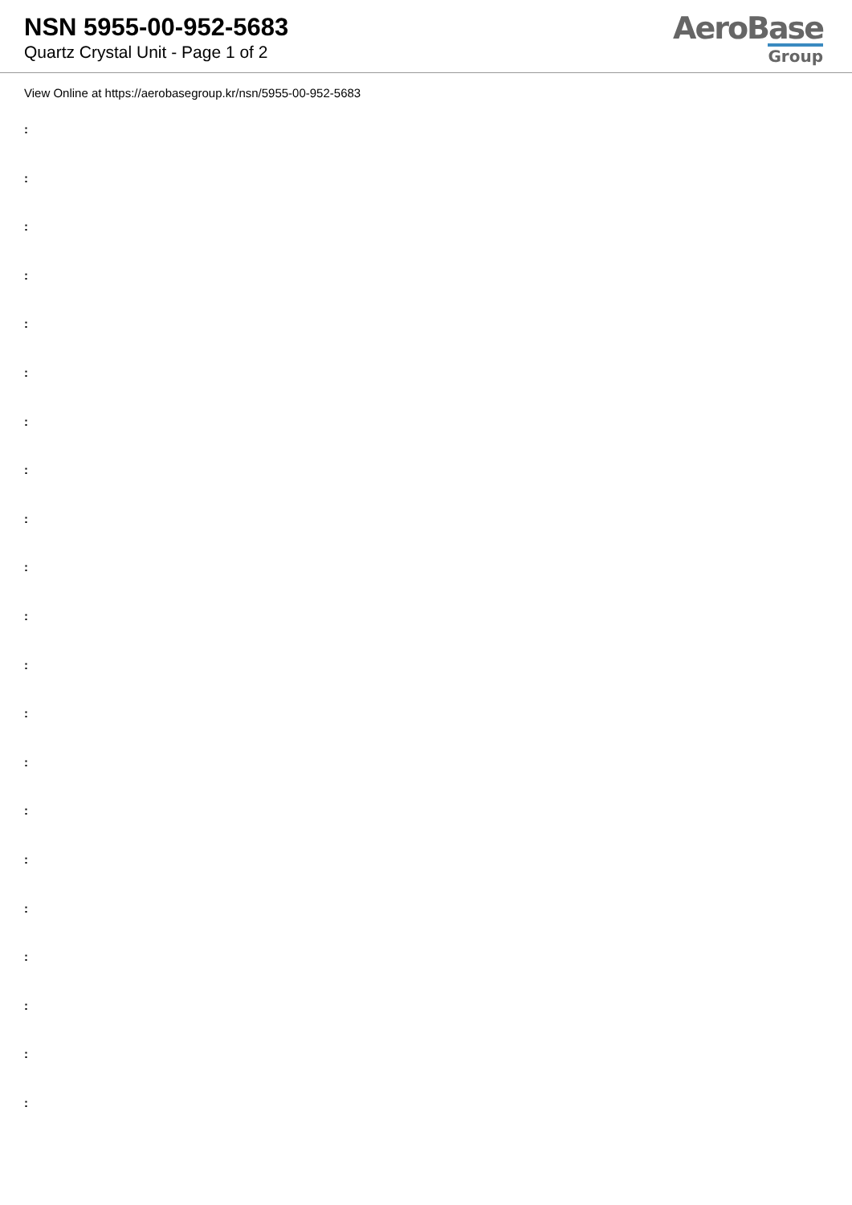NSN 5955-00-952-5683
Quartz Crystal Unit - Page 1 of 2
AeroBase
Group
View Online at https://aerobasegroup.kr/nsn/5955-00-952-5683
:
:
:
:
:
:
:
:
:
:
:
:
:
:
:
:
:
:
:
:
: